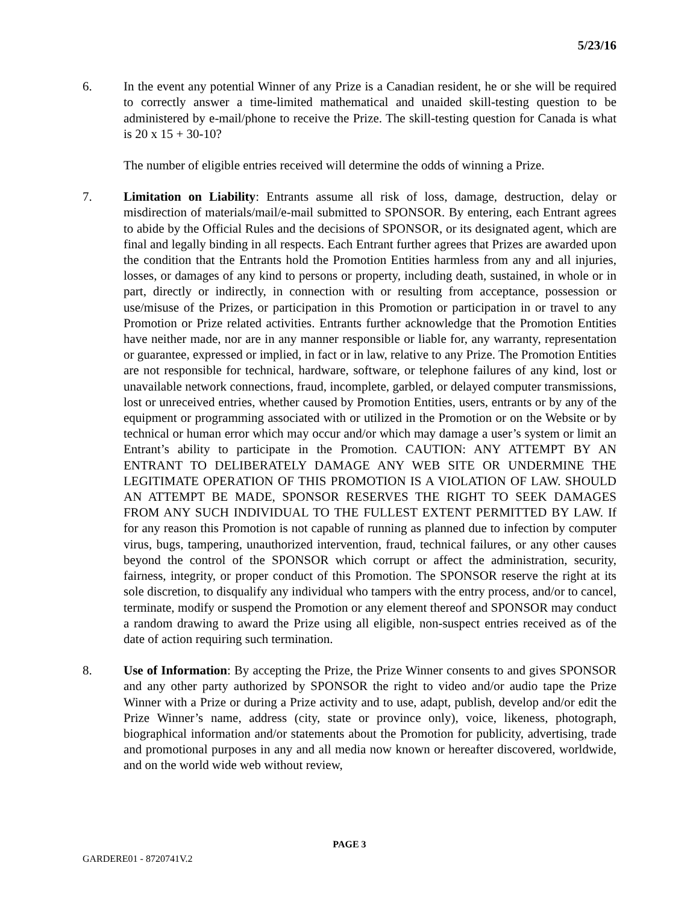5/23/16
6. In the event any potential Winner of any Prize is a Canadian resident, he or she will be required to correctly answer a time-limited mathematical and unaided skill-testing question to be administered by e-mail/phone to receive the Prize. The skill-testing question for Canada is what is 20 x 15 + 30-10?
The number of eligible entries received will determine the odds of winning a Prize.
7. Limitation on Liability: Entrants assume all risk of loss, damage, destruction, delay or misdirection of materials/mail/e-mail submitted to SPONSOR. By entering, each Entrant agrees to abide by the Official Rules and the decisions of SPONSOR, or its designated agent, which are final and legally binding in all respects. Each Entrant further agrees that Prizes are awarded upon the condition that the Entrants hold the Promotion Entities harmless from any and all injuries, losses, or damages of any kind to persons or property, including death, sustained, in whole or in part, directly or indirectly, in connection with or resulting from acceptance, possession or use/misuse of the Prizes, or participation in this Promotion or participation in or travel to any Promotion or Prize related activities. Entrants further acknowledge that the Promotion Entities have neither made, nor are in any manner responsible or liable for, any warranty, representation or guarantee, expressed or implied, in fact or in law, relative to any Prize. The Promotion Entities are not responsible for technical, hardware, software, or telephone failures of any kind, lost or unavailable network connections, fraud, incomplete, garbled, or delayed computer transmissions, lost or unreceived entries, whether caused by Promotion Entities, users, entrants or by any of the equipment or programming associated with or utilized in the Promotion or on the Website or by technical or human error which may occur and/or which may damage a user’s system or limit an Entrant’s ability to participate in the Promotion. CAUTION: ANY ATTEMPT BY AN ENTRANT TO DELIBERATELY DAMAGE ANY WEB SITE OR UNDERMINE THE LEGITIMATE OPERATION OF THIS PROMOTION IS A VIOLATION OF LAW. SHOULD AN ATTEMPT BE MADE, SPONSOR RESERVES THE RIGHT TO SEEK DAMAGES FROM ANY SUCH INDIVIDUAL TO THE FULLEST EXTENT PERMITTED BY LAW. If for any reason this Promotion is not capable of running as planned due to infection by computer virus, bugs, tampering, unauthorized intervention, fraud, technical failures, or any other causes beyond the control of the SPONSOR which corrupt or affect the administration, security, fairness, integrity, or proper conduct of this Promotion. The SPONSOR reserve the right at its sole discretion, to disqualify any individual who tampers with the entry process, and/or to cancel, terminate, modify or suspend the Promotion or any element thereof and SPONSOR may conduct a random drawing to award the Prize using all eligible, non-suspect entries received as of the date of action requiring such termination.
8. Use of Information: By accepting the Prize, the Prize Winner consents to and gives SPONSOR and any other party authorized by SPONSOR the right to video and/or audio tape the Prize Winner with a Prize or during a Prize activity and to use, adapt, publish, develop and/or edit the Prize Winner’s name, address (city, state or province only), voice, likeness, photograph, biographical information and/or statements about the Promotion for publicity, advertising, trade and promotional purposes in any and all media now known or hereafter discovered, worldwide, and on the world wide web without review,
PAGE 3
GARDERE01 - 8720741V.2